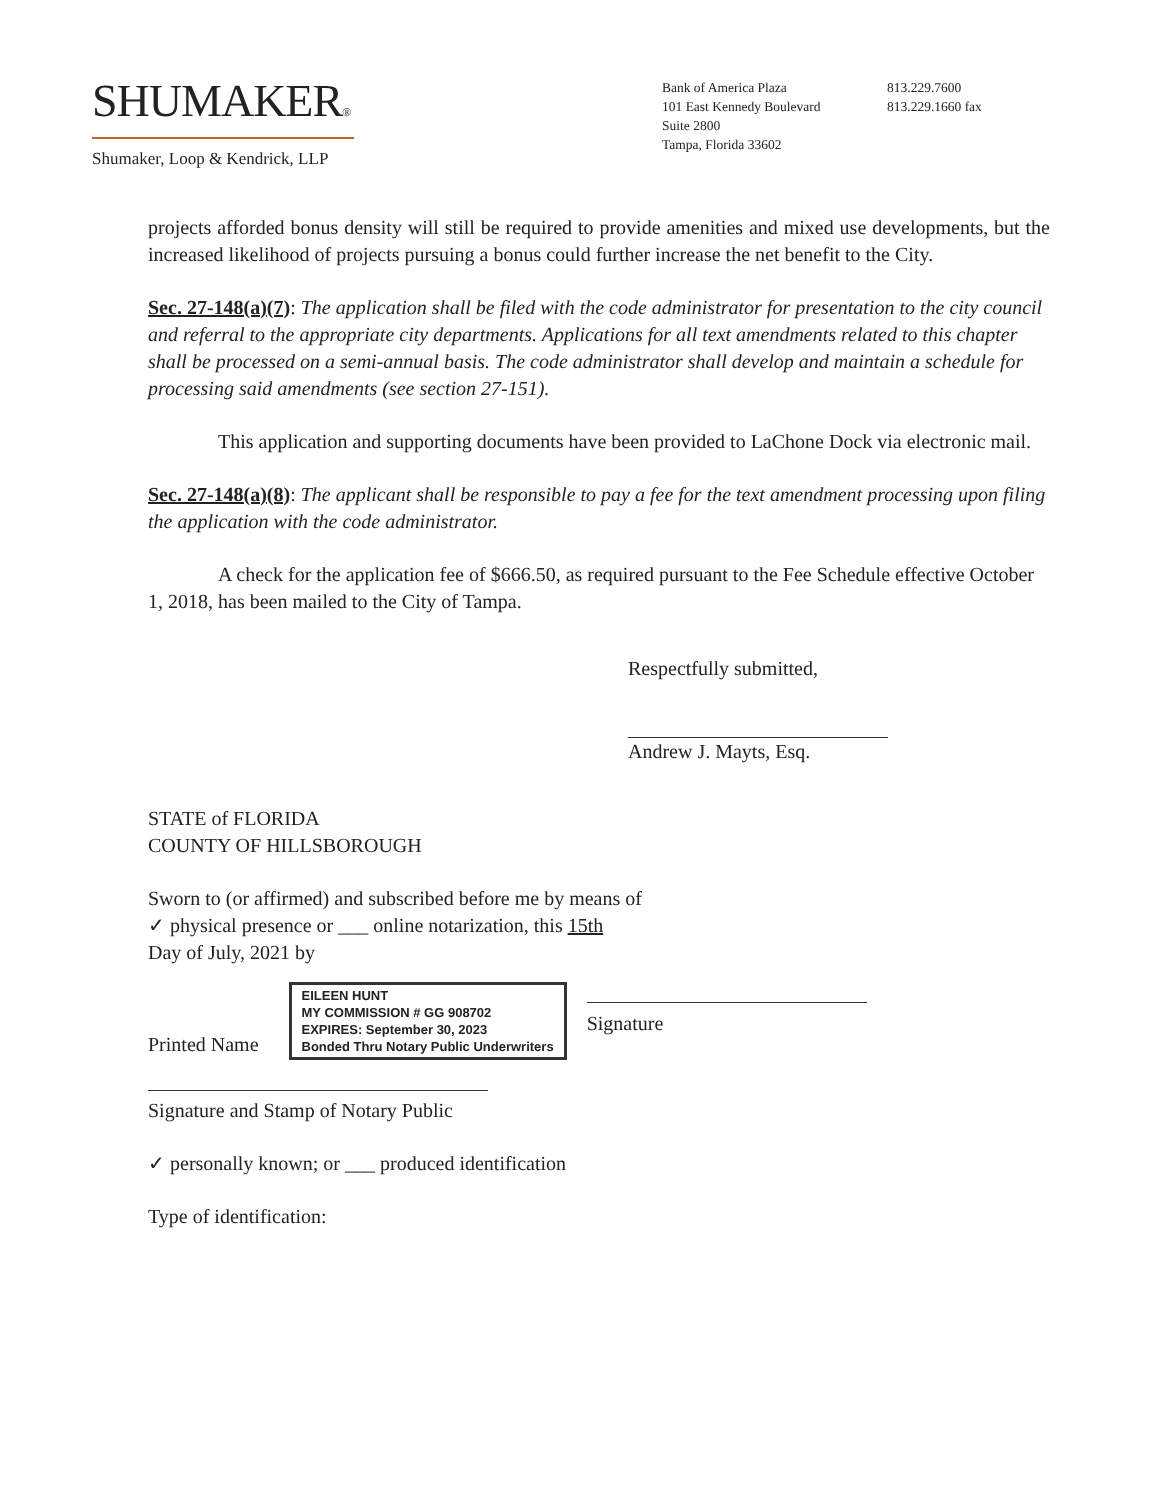SHUMAKER®
Shumaker, Loop & Kendrick, LLP
Bank of America Plaza
101 East Kennedy Boulevard
Suite 2800
Tampa, Florida 33602
813.229.7600
813.229.1660 fax
projects afforded bonus density will still be required to provide amenities and mixed use developments, but the increased likelihood of projects pursuing a bonus could further increase the net benefit to the City.
Sec. 27-148(a)(7): The application shall be filed with the code administrator for presentation to the city council and referral to the appropriate city departments. Applications for all text amendments related to this chapter shall be processed on a semi-annual basis. The code administrator shall develop and maintain a schedule for processing said amendments (see section 27-151).
This application and supporting documents have been provided to LaChone Dock via electronic mail.
Sec. 27-148(a)(8): The applicant shall be responsible to pay a fee for the text amendment processing upon filing the application with the code administrator.
A check for the application fee of $666.50, as required pursuant to the Fee Schedule effective October 1, 2018, has been mailed to the City of Tampa.
Respectfully submitted,
Andrew J. Mayts, Esq.
STATE of FLORIDA
COUNTY OF HILLSBOROUGH
Sworn to (or affirmed) and subscribed before me by means of
✓ physical presence or ___ online notarization, this 15th
Day of July, 2021 by
Printed Name
EILEEN HUNT
MY COMMISSION # GG 908702
EXPIRES: September 30, 2023
Bonded Thru Notary Public Underwriters
Signature
Signature and Stamp of Notary Public
✓ personally known; or ___ produced identification
Type of identification: